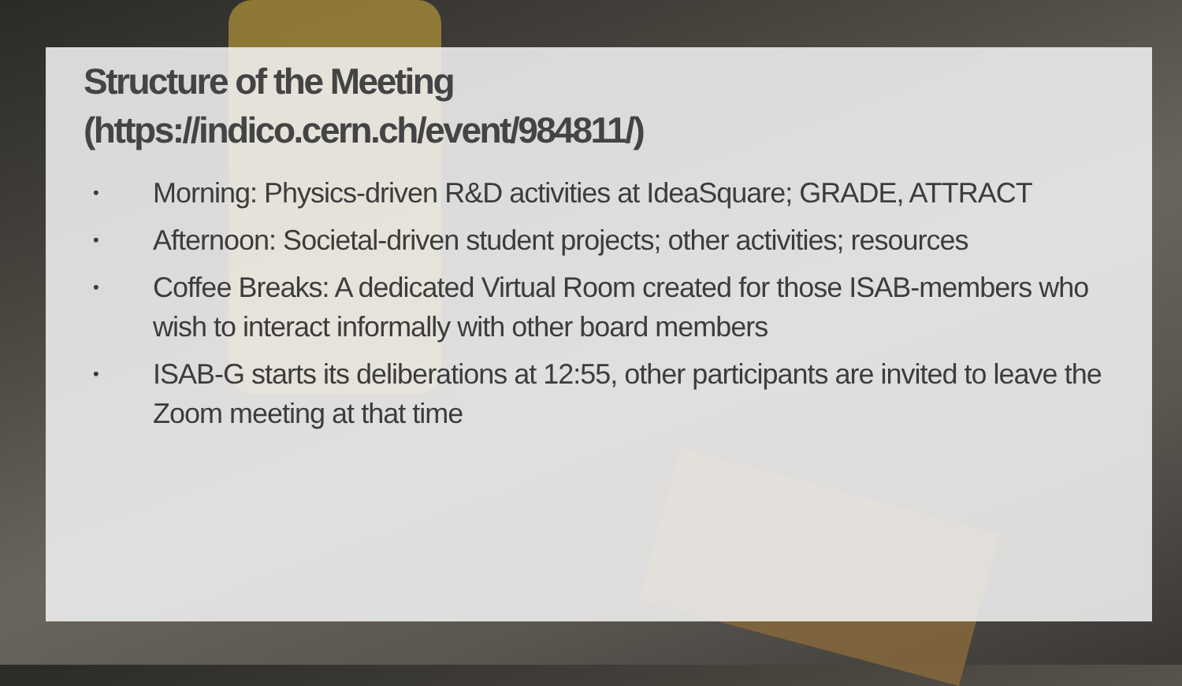Structure of the Meeting
(https://indico.cern.ch/event/984811/)
• Morning: Physics-driven R&D activities at IdeaSquare; GRADE, ATTRACT
• Afternoon: Societal-driven student projects; other activities; resources
• Coffee Breaks: A dedicated Virtual Room created for those ISAB-members who wish to interact informally with other board members
• ISAB-G starts its deliberations at 12:55, other participants are invited to leave the Zoom meeting at that time